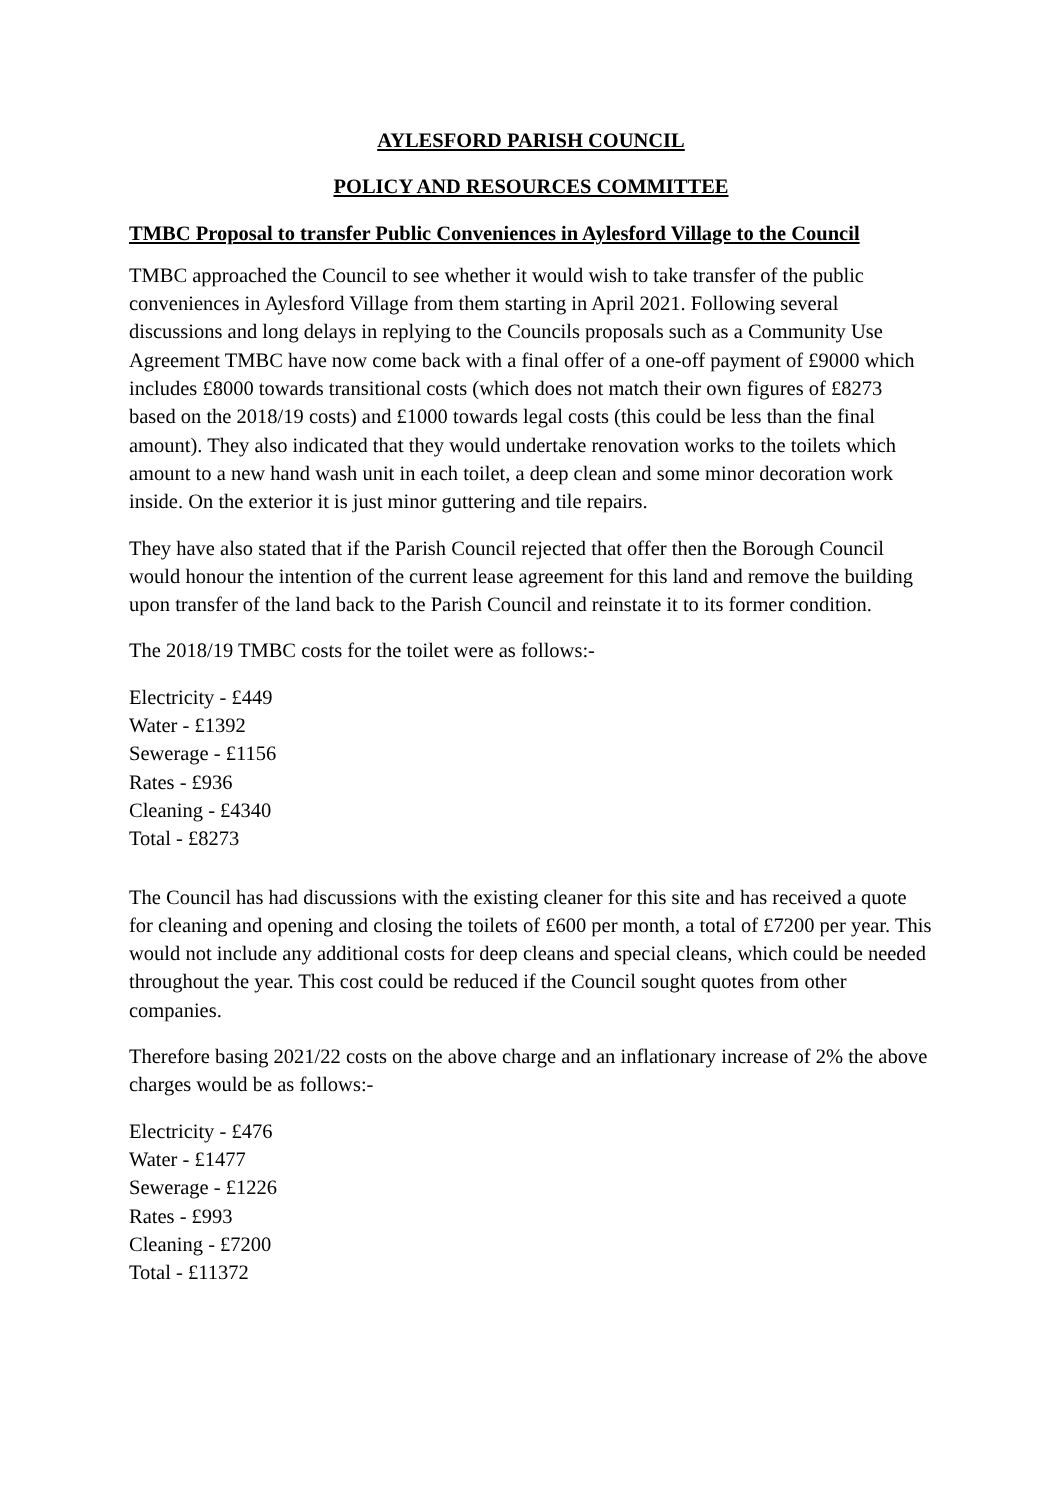AYLESFORD PARISH COUNCIL
POLICY AND RESOURCES COMMITTEE
TMBC Proposal to transfer Public Conveniences in Aylesford Village to the Council
TMBC approached the Council to see whether it would wish to take transfer of the public conveniences in Aylesford Village from them starting in April 2021. Following several discussions and long delays in replying to the Councils proposals such as a Community Use Agreement TMBC have now come back with a final offer of a one-off payment of £9000 which includes £8000 towards transitional costs (which does not match their own figures of £8273 based on the 2018/19 costs) and £1000 towards legal costs (this could be less than the final amount). They also indicated that they would undertake renovation works to the toilets which amount to a new hand wash unit in each toilet, a deep clean and some minor decoration work inside. On the exterior it is just minor guttering and tile repairs.
They have also stated that if the Parish Council rejected that offer then the Borough Council would honour the intention of the current lease agreement for this land and remove the building upon transfer of the land back to the Parish Council and reinstate it to its former condition.
The 2018/19 TMBC costs for the toilet were as follows:-
Electricity - £449
Water - £1392
Sewerage - £1156
Rates - £936
Cleaning - £4340
Total - £8273
The Council has had discussions with the existing cleaner for this site and has received a quote for cleaning and opening and closing the toilets of £600 per month, a total of £7200 per year. This would not include any additional costs for deep cleans and special cleans, which could be needed throughout the year. This cost could be reduced if the Council sought quotes from other companies.
Therefore basing 2021/22 costs on the above charge and an inflationary increase of 2% the above charges would be as follows:-
Electricity - £476
Water - £1477
Sewerage - £1226
Rates - £993
Cleaning - £7200
Total - £11372